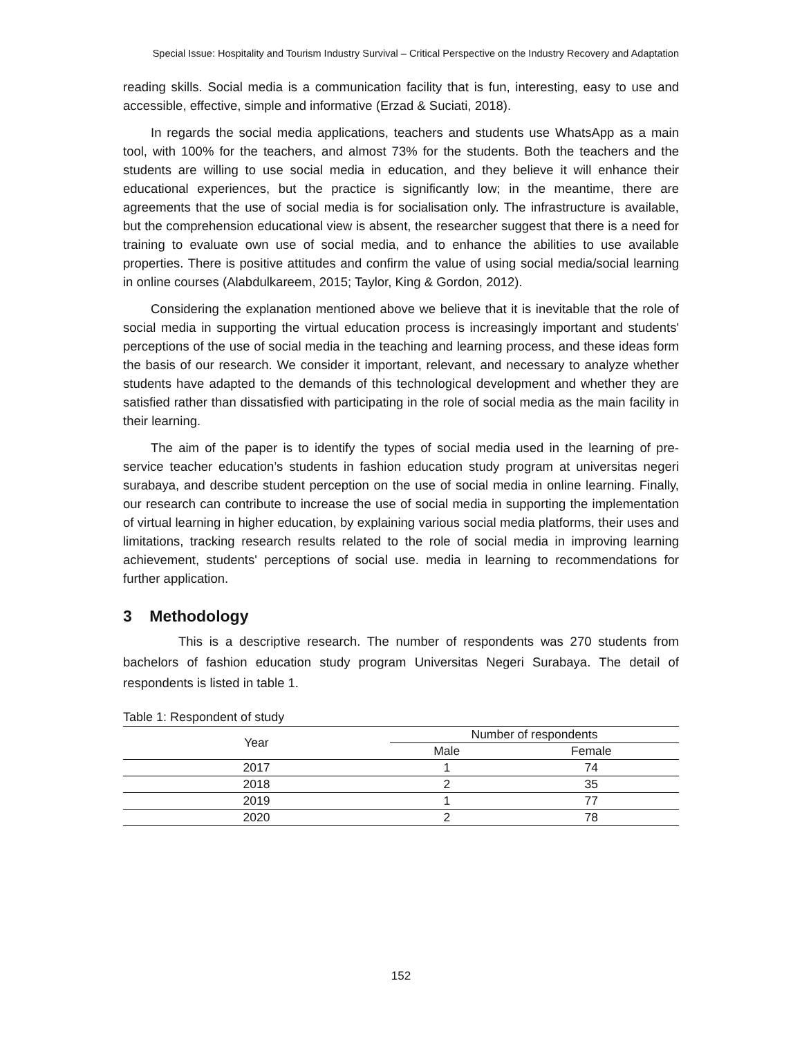Special Issue: Hospitality and Tourism Industry Survival – Critical Perspective on the Industry Recovery and Adaptation
reading skills. Social media is a communication facility that is fun, interesting, easy to use and accessible, effective, simple and informative (Erzad & Suciati, 2018).
In regards the social media applications, teachers and students use WhatsApp as a main tool, with 100% for the teachers, and almost 73% for the students. Both the teachers and the students are willing to use social media in education, and they believe it will enhance their educational experiences, but the practice is significantly low; in the meantime, there are agreements that the use of social media is for socialisation only. The infrastructure is available, but the comprehension educational view is absent, the researcher suggest that there is a need for training to evaluate own use of social media, and to enhance the abilities to use available properties. There is positive attitudes and confirm the value of using social media/social learning in online courses (Alabdulkareem, 2015; Taylor, King & Gordon, 2012).
Considering the explanation mentioned above we believe that it is inevitable that the role of social media in supporting the virtual education process is increasingly important and students' perceptions of the use of social media in the teaching and learning process, and these ideas form the basis of our research. We consider it important, relevant, and necessary to analyze whether students have adapted to the demands of this technological development and whether they are satisfied rather than dissatisfied with participating in the role of social media as the main facility in their learning.
The aim of the paper is to identify the types of social media used in the learning of pre-service teacher education’s students in fashion education study program at universitas negeri surabaya, and describe student perception on the use of social media in online learning. Finally, our research can contribute to increase the use of social media in supporting the implementation of virtual learning in higher education, by explaining various social media platforms, their uses and limitations, tracking research results related to the role of social media in improving learning achievement, students' perceptions of social use. media in learning to recommendations for further application.
3 Methodology
This is a descriptive research. The number of respondents was 270 students from bachelors of fashion education study program Universitas Negeri Surabaya. The detail of respondents is listed in table 1.
Table 1: Respondent of study
| Year | Number of respondents | |
| --- | --- | --- |
| | Male | Female |
| 2017 | 1 | 74 |
| 2018 | 2 | 35 |
| 2019 | 1 | 77 |
| 2020 | 2 | 78 |
152